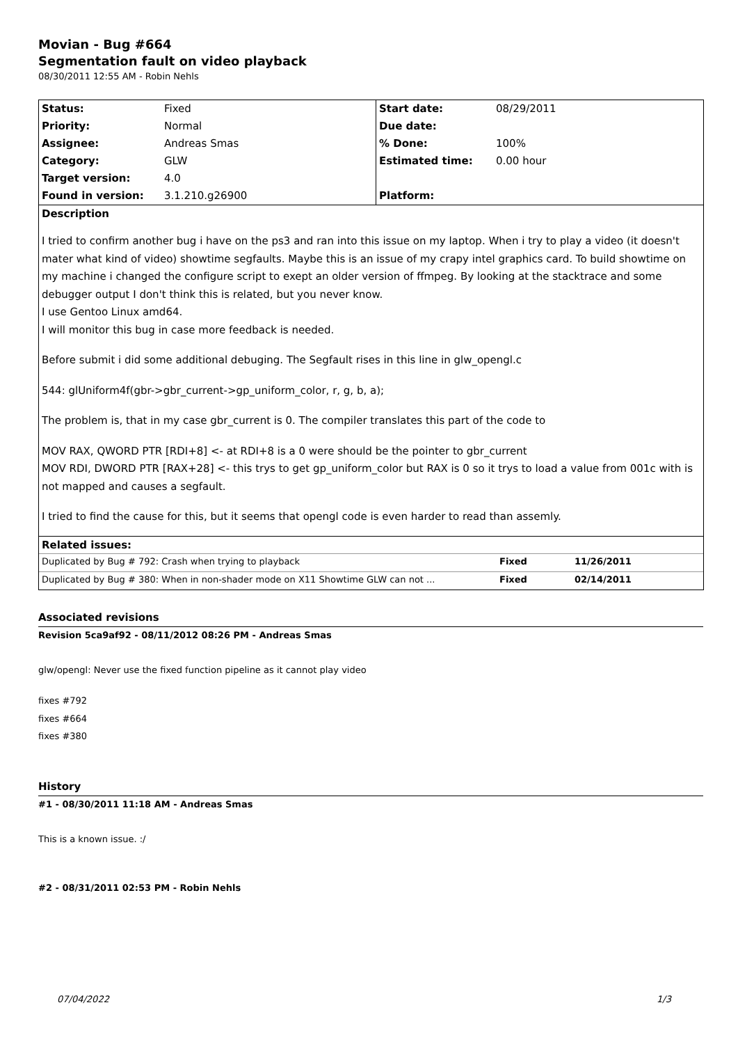Movian - Bug #664
Segmentation fault on video playback
08/30/2011 12:55 AM - Robin Nehls
| Status: | Fixed | Start date: | 08/29/2011 |
| Priority: | Normal | Due date: | |
| Assignee: | Andreas Smas | % Done: | 100% |
| Category: | GLW | Estimated time: | 0.00 hour |
| Target version: | 4.0 | | |
| Found in version: | 3.1.210.g26900 | Platform: | |
| Description I tried to confirm another bug i have on the ps3 and ran into this issue on my laptop. When i try to play a video (it doesn't mater what kind of video) showtime segfaults. Maybe this is an issue of my crapy intel graphics card. To build showtime on my machine i changed the configure script to exept an older version of ffmpeg. By looking at the stacktrace and some debugger output I don't think this is related, but you never know. I use Gentoo Linux amd64. I will monitor this bug in case more feedback is needed. Before submit i did some additional debuging. The Segfault rises in this line in glw_opengl.c 544: glUniform4f(gbr->gbr_current->gp_uniform_color, r, g, b, a); The problem is, that in my case gbr_current is 0. The compiler translates this part of the code to MOV RAX, QWORD PTR [RDI+8] <- at RDI+8 is a 0 were should be the pointer to gbr_current MOV RDI, DWORD PTR [RAX+28] <- this trys to get gp_uniform_color but RAX is 0 so it trys to load a value from 001c with is not mapped and causes a segfault. I tried to find the cause for this, but it seems that opengl code is even harder to read than assemly. | | | |
| Related issues: / Duplicated by Bug # 792: Crash when trying to playback / Fixed / 11/26/2011 / / Duplicated by Bug # 380: When in non-shader mode on X11 Showtime GLW can not ... / Fixed / 02/14/2011 / | | | |
Associated revisions
Revision 5ca9af92 - 08/11/2012 08:26 PM - Andreas Smas
glw/opengl: Never use the fixed function pipeline as it cannot play video
fixes #792
fixes #664
fixes #380
History
#1 - 08/30/2011 11:18 AM - Andreas Smas
This is a known issue. :/
#2 - 08/31/2011 02:53 PM - Robin Nehls
07/04/2022 1/3